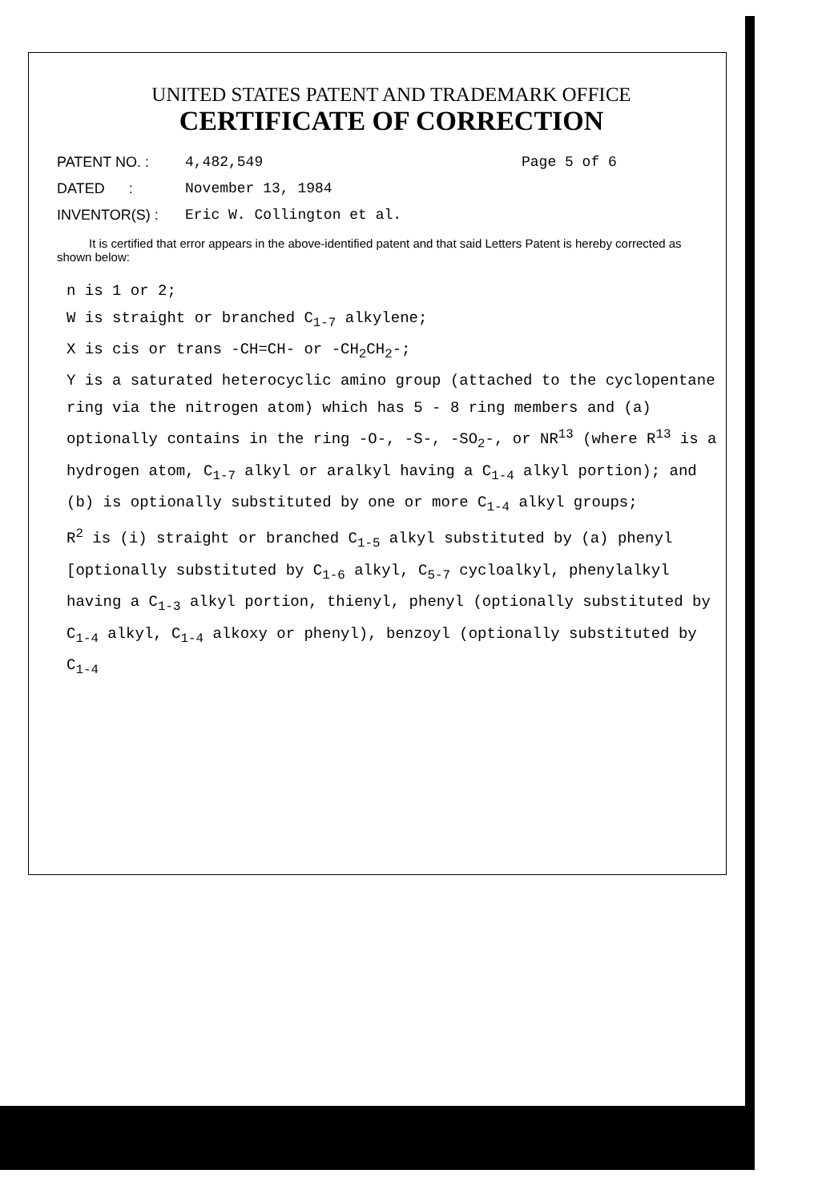UNITED STATES PATENT AND TRADEMARK OFFICE
CERTIFICATE OF CORRECTION
| PATENT NO. : | 4,482,549 | Page 5 of 6 |
| DATED : | November 13, 1984 | |
| INVENTOR(S) : | Eric W. Collington et al. | |
It is certified that error appears in the above-identified patent and that said Letters Patent is hereby corrected as shown below:
n is 1 or 2;
W is straight or branched C<sub>1-7</sub> alkylene;
X is cis or trans -CH=CH- or -CH<sub>2</sub>CH<sub>2</sub>-;
Y is a saturated heterocyclic amino group (attached to the cyclopentane ring via the nitrogen atom) which has 5 - 8 ring members and (a) optionally contains in the ring -O-, -S-, -SO<sub>2</sub>-, or NR<sup>13</sup> (where R<sup>13</sup> is a hydrogen atom, C<sub>1-7</sub> alkyl or aralkyl having a C<sub>1-4</sub> alkyl portion); and (b) is optionally substituted by one or more C<sub>1-4</sub> alkyl groups;
R<sup>2</sup> is (i) straight or branched C<sub>1-5</sub> alkyl substituted by (a) phenyl [optionally substituted by C<sub>1-6</sub> alkyl, C<sub>5-7</sub> cycloalkyl, phenylalkyl having a C<sub>1-3</sub> alkyl portion, thienyl, phenyl (optionally substituted by C<sub>1-4</sub> alkyl, C<sub>1-4</sub> alkoxy or phenyl), benzoyl (optionally substituted by C<sub>1-4</sub>